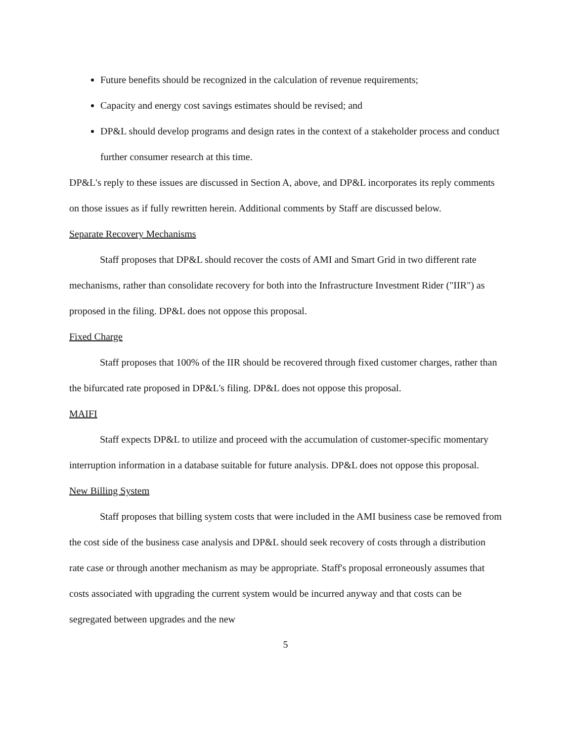Future benefits should be recognized in the calculation of revenue requirements;
Capacity and energy cost savings estimates should be revised; and
DP&L should develop programs and design rates in the context of a stakeholder process and conduct further consumer research at this time.
DP&L's reply to these issues are discussed in Section A, above, and DP&L incorporates its reply comments on those issues as if fully rewritten herein. Additional comments by Staff are discussed below.
Separate Recovery Mechanisms
Staff proposes that DP&L should recover the costs of AMI and Smart Grid in two different rate mechanisms, rather than consolidate recovery for both into the Infrastructure Investment Rider ("IIR") as proposed in the filing. DP&L does not oppose this proposal.
Fixed Charge
Staff proposes that 100% of the IIR should be recovered through fixed customer charges, rather than the bifurcated rate proposed in DP&L's filing. DP&L does not oppose this proposal.
MAIFI
Staff expects DP&L to utilize and proceed with the accumulation of customer-specific momentary interruption information in a database suitable for future analysis. DP&L does not oppose this proposal.
New Billing System
Staff proposes that billing system costs that were included in the AMI business case be removed from the cost side of the business case analysis and DP&L should seek recovery of costs through a distribution rate case or through another mechanism as may be appropriate. Staff's proposal erroneously assumes that costs associated with upgrading the current system would be incurred anyway and that costs can be segregated between upgrades and the new
5